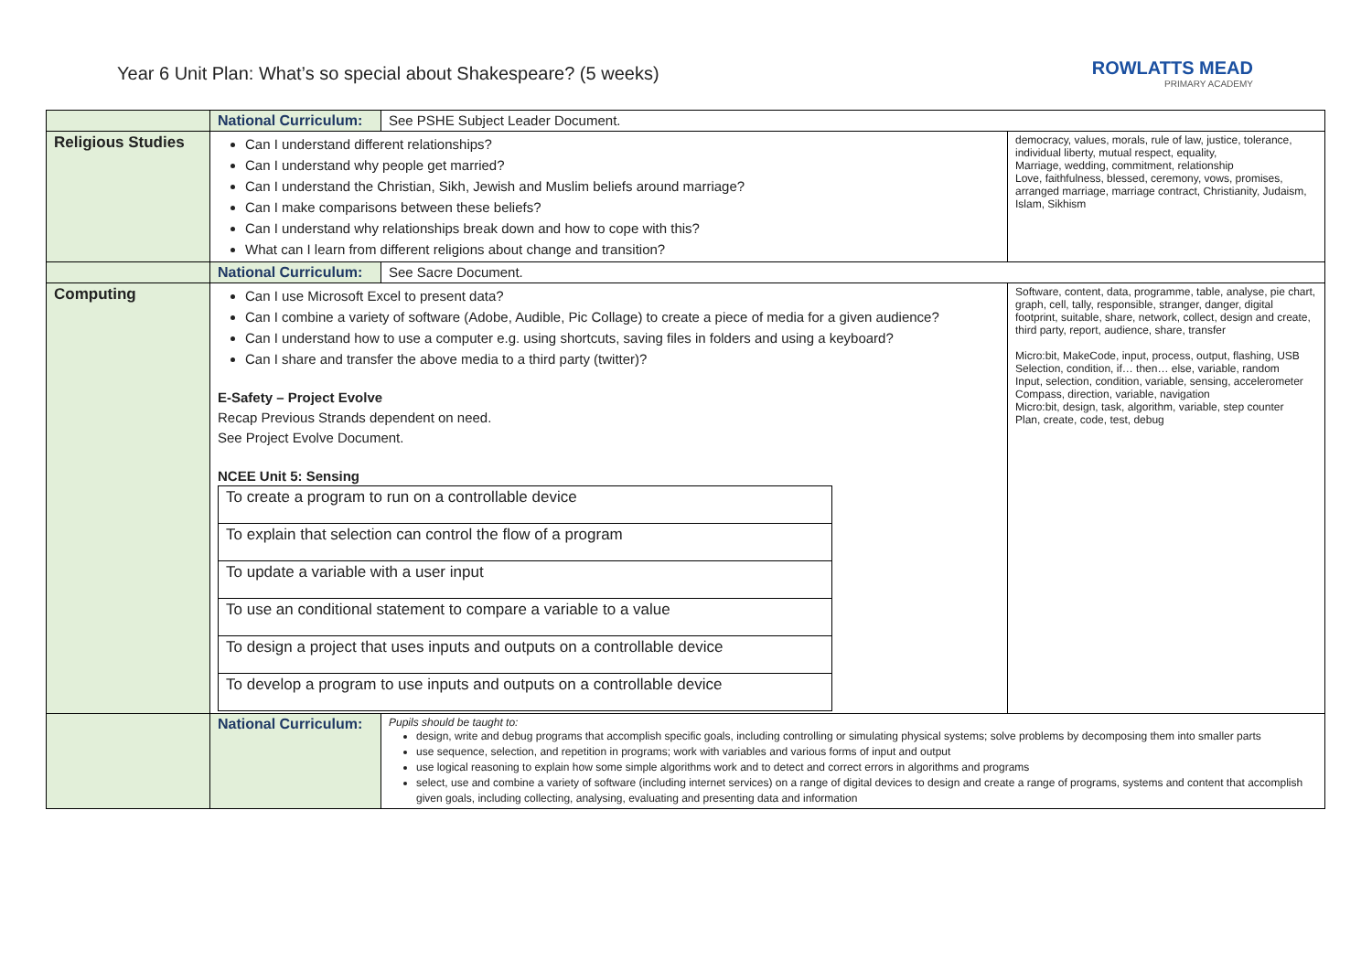Year 6 Unit Plan: What’s so special about Shakespeare? (5 weeks)
ROWLATTS MEAD
PRIMARY ACADEMY
| | National Curriculum: | See PSHE Subject Leader Document. | |
| Religious Studies | Can I understand different relationships? Can I understand why people get married? Can I understand the Christian, Sikh, Jewish and Muslim beliefs around marriage? Can I make comparisons between these beliefs? Can I understand why relationships break down and how to cope with this? What can I learn from different religions about change and transition? | | democracy, values, morals, rule of law, justice, tolerance, individual liberty, mutual respect, equality, Marriage, wedding, commitment, relationship Love, faithfulness, blessed, ceremony, vows, promises, arranged marriage, marriage contract, Christianity, Judaism, Islam, Sikhism |
| | National Curriculum: | See Sacre Document. | |
| Computing | Can I use Microsoft Excel to present data? Can I combine a variety of software (Adobe, Audible, Pic Collage) to create a piece of media for a given audience? Can I understand how to use a computer e.g. using shortcuts, saving files in folders and using a keyboard? Can I share and transfer the above media to a third party (twitter)? E-Safety – Project Evolve Recap Previous Strands dependent on need. See Project Evolve Document. NCEE Unit 5: Sensing / To create a program to run on a controllable device / / To explain that selection can control the flow of a program / / To update a variable with a user input / / To use an conditional statement to compare a variable to a value / / To design a project that uses inputs and outputs on a controllable device / / To develop a program to use inputs and outputs on a controllable device / | | Software, content, data, programme, table, analyse, pie chart, graph, cell, tally, responsible, stranger, danger, digital footprint, suitable, share, network, collect, design and create, third party, report, audience, share, transfer Micro:bit, MakeCode, input, process, output, flashing, USB Selection, condition, if… then… else, variable, random Input, selection, condition, variable, sensing, accelerometer Compass, direction, variable, navigation Micro:bit, design, task, algorithm, variable, step counter Plan, create, code, test, debug |
| | National Curriculum: | Pupils should be taught to: design, write and debug programs that accomplish specific goals, including controlling or simulating physical systems; solve problems by decomposing them into smaller parts use sequence, selection, and repetition in programs; work with variables and various forms of input and output use logical reasoning to explain how some simple algorithms work and to detect and correct errors in algorithms and programs select, use and combine a variety of software (including internet services) on a range of digital devices to design and create a range of programs, systems and content that accomplish given goals, including collecting, analysing, evaluating and presenting data and information | |